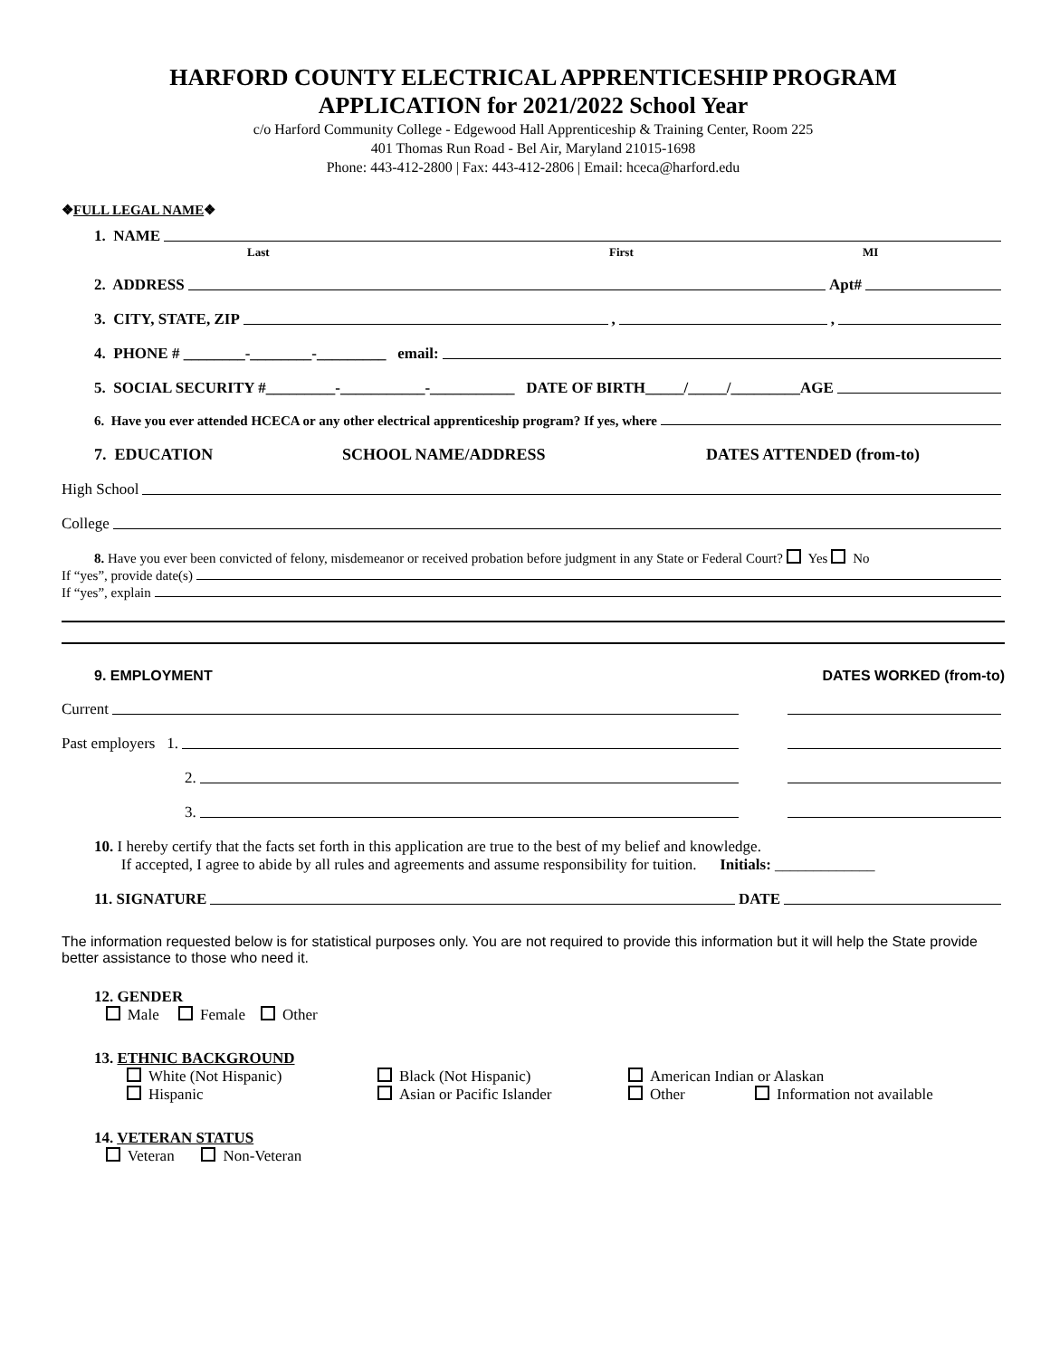HARFORD COUNTY ELECTRICAL APPRENTICESHIP PROGRAM
APPLICATION for 2021/2022 School Year
c/o Harford Community College - Edgewood Hall Apprenticeship & Training Center, Room 225
401 Thomas Run Road - Bel Air, Maryland 21015-1698
Phone: 443-412-2800 | Fax: 443-412-2806 | Email: hceca@harford.edu
❖FULL LEGAL NAME❖
1. NAME
Last First MI
2. ADDRESS Apt#
3. CITY, STATE, ZIP , ,
4. PHONE # ________-________-_________ email:
5. SOCIAL SECURITY #_________-___________-___________ DATE OF BIRTH_____/_____/_________AGE
6. Have you ever attended HCECA or any other electrical apprenticeship program? If yes, where
7. EDUCATION SCHOOL NAME/ADDRESS DATES ATTENDED (from-to)
High School
College
8. Have you ever been convicted of felony, misdemeanor or received probation before judgment in any State or Federal Court? Yes No
If “yes”, provide date(s)
If “yes”, explain
9. EMPLOYMENT DATES WORKED (from-to)
Current
Past employers 1.
2.
3.
10. I hereby certify that the facts set forth in this application are true to the best of my belief and knowledge.
If accepted, I agree to abide by all rules and agreements and assume responsibility for tuition. Initials: _____________
11. SIGNATURE DATE
The information requested below is for statistical purposes only. You are not required to provide this information but it will help the State provide better assistance to those who need it.
12. GENDER
Male Female Other
13. ETHNIC BACKGROUND
White (Not Hispanic) Black (Not Hispanic) American Indian or Alaskan Hispanic Asian or Pacific Islander Other Information not available
14. VETERAN STATUS
Veteran Non-Veteran